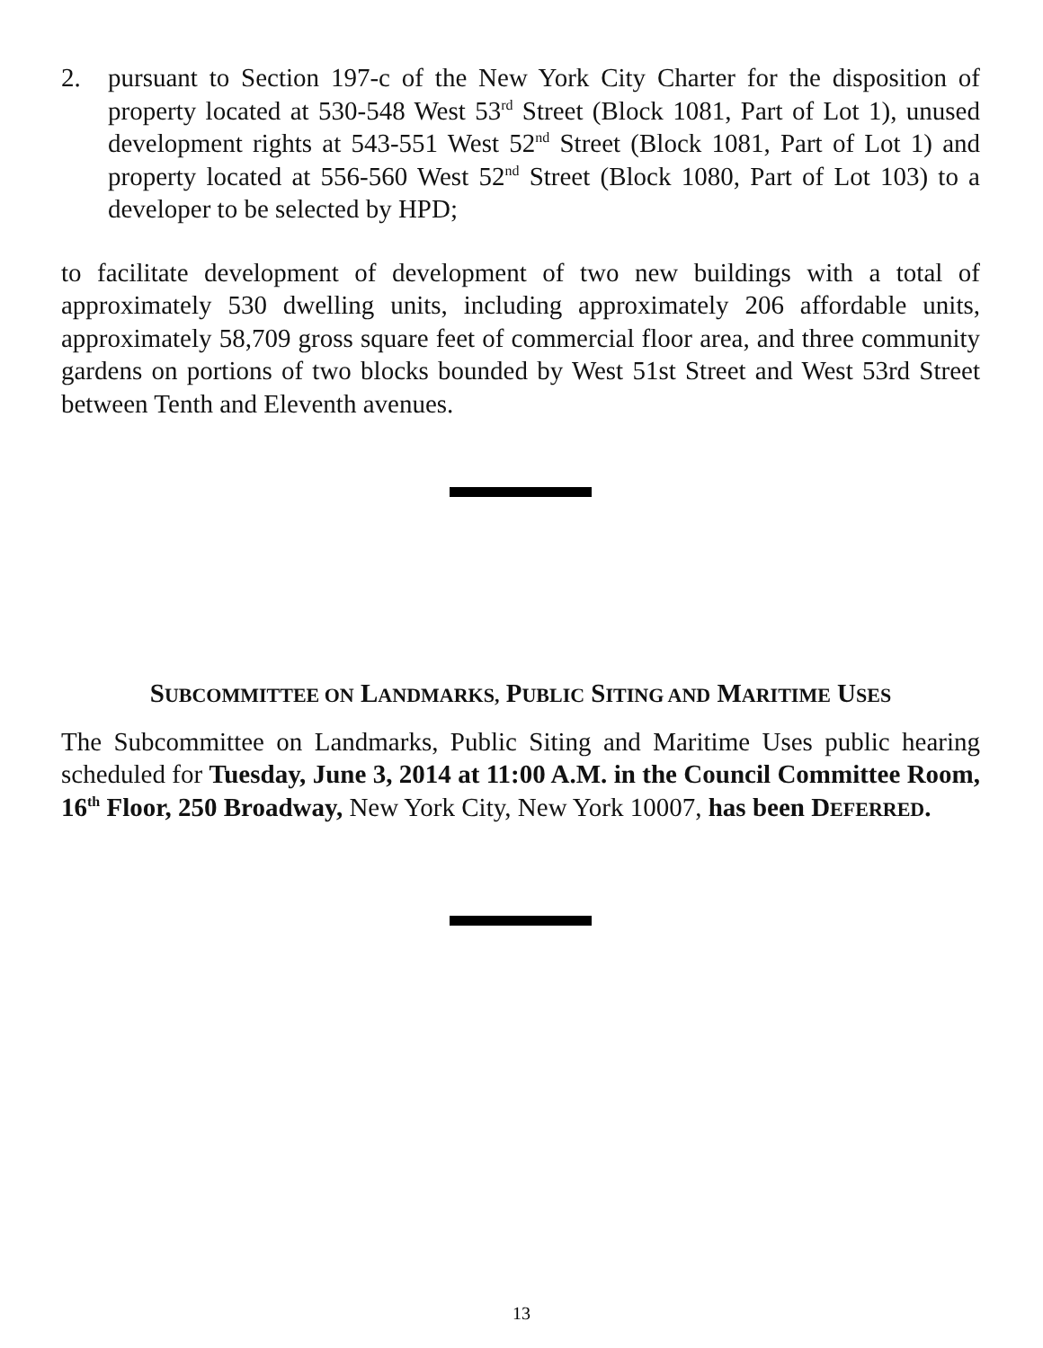2. pursuant to Section 197-c of the New York City Charter for the disposition of property located at 530-548 West 53<sup>rd</sup> Street (Block 1081, Part of Lot 1), unused development rights at 543-551 West 52<sup>nd</sup> Street (Block 1081, Part of Lot 1) and property located at 556-560 West 52<sup>nd</sup> Street (Block 1080, Part of Lot 103) to a developer to be selected by HPD;
to facilitate development of development of two new buildings with a total of approximately 530 dwelling units, including approximately 206 affordable units, approximately 58,709 gross square feet of commercial floor area, and three community gardens on portions of two blocks bounded by West 51st Street and West 53rd Street between Tenth and Eleventh avenues.
SUBCOMMITTEE ON LANDMARKS, PUBLIC SITING AND MARITIME USES
The Subcommittee on Landmarks, Public Siting and Maritime Uses public hearing scheduled for Tuesday, June 3, 2014 at 11:00 A.M. in the Council Committee Room, 16<sup>th</sup> Floor, 250 Broadway, New York City, New York 10007, has been DEFERRED.
13